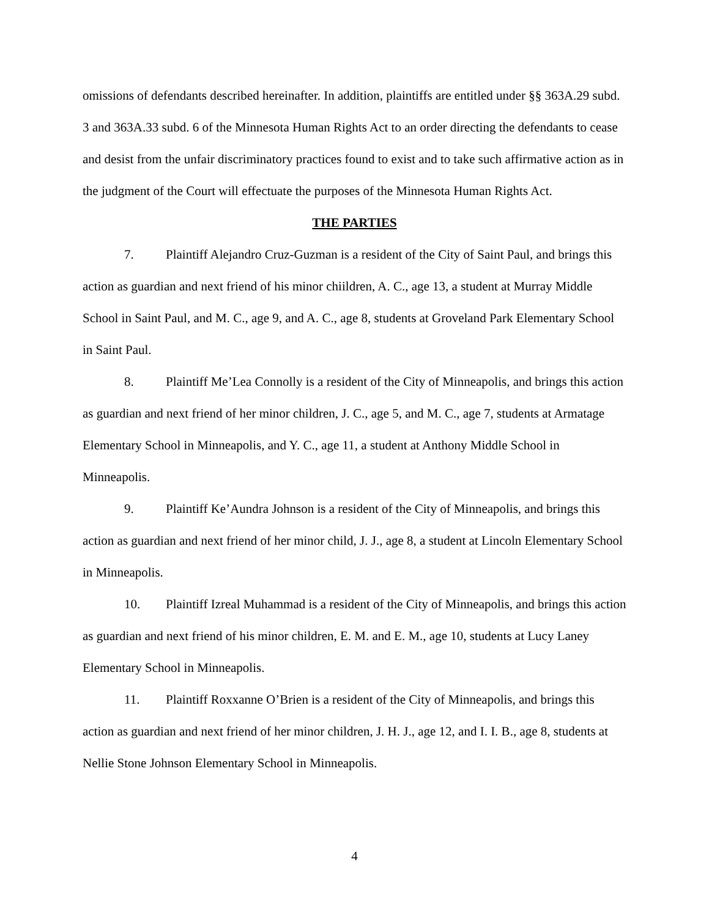omissions of defendants described hereinafter. In addition, plaintiffs are entitled under §§ 363A.29 subd. 3 and 363A.33 subd. 6 of the Minnesota Human Rights Act to an order directing the defendants to cease and desist from the unfair discriminatory practices found to exist and to take such affirmative action as in the judgment of the Court will effectuate the purposes of the Minnesota Human Rights Act.
THE PARTIES
7. Plaintiff Alejandro Cruz-Guzman is a resident of the City of Saint Paul, and brings this action as guardian and next friend of his minor chiildren, A. C., age 13, a student at Murray Middle School in Saint Paul, and M. C., age 9, and A. C., age 8, students at Groveland Park Elementary School in Saint Paul.
8. Plaintiff Me’Lea Connolly is a resident of the City of Minneapolis, and brings this action as guardian and next friend of her minor children, J. C., age 5, and M. C., age 7, students at Armatage Elementary School in Minneapolis, and Y. C., age 11, a student at Anthony Middle School in Minneapolis.
9. Plaintiff Ke’Aundra Johnson is a resident of the City of Minneapolis, and brings this action as guardian and next friend of her minor child, J. J., age 8, a student at Lincoln Elementary School in Minneapolis.
10. Plaintiff Izreal Muhammad is a resident of the City of Minneapolis, and brings this action as guardian and next friend of his minor children, E. M. and E. M., age 10, students at Lucy Laney Elementary School in Minneapolis.
11. Plaintiff Roxxanne O’Brien is a resident of the City of Minneapolis, and brings this action as guardian and next friend of her minor children, J. H. J., age 12, and I. I. B., age 8, students at Nellie Stone Johnson Elementary School in Minneapolis.
4